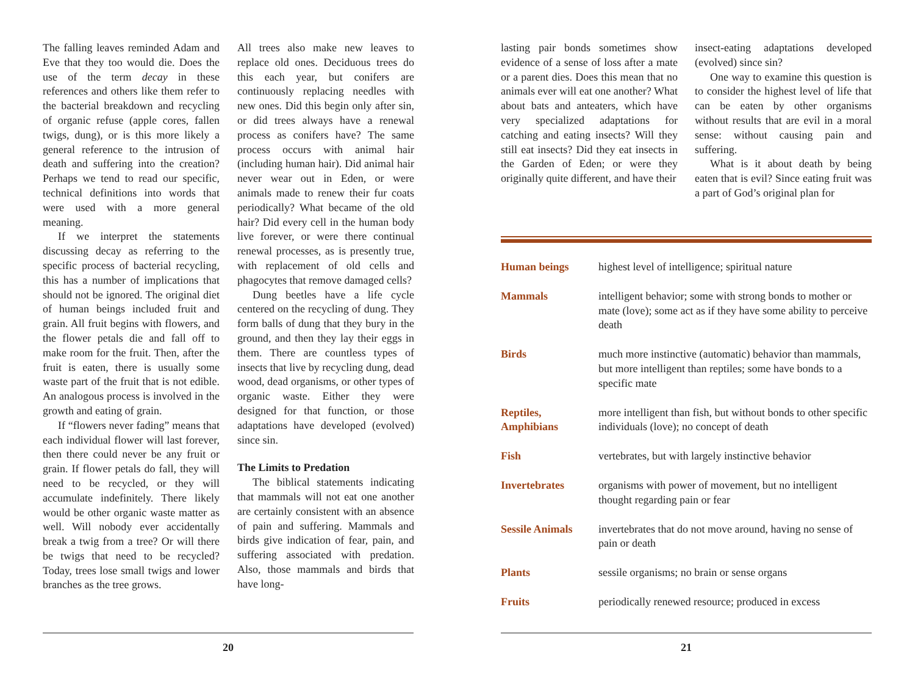The falling leaves reminded Adam and Eve that they too would die. Does the use of the term decay in these references and others like them refer to the bacterial breakdown and recycling of organic refuse (apple cores, fallen twigs, dung), or is this more likely a general reference to the intrusion of death and suffering into the creation? Perhaps we tend to read our specific, technical definitions into words that were used with a more general meaning.
If we interpret the statements discussing decay as referring to the specific process of bacterial recycling, this has a number of implications that should not be ignored. The original diet of human beings included fruit and grain. All fruit begins with flowers, and the flower petals die and fall off to make room for the fruit. Then, after the fruit is eaten, there is usually some waste part of the fruit that is not edible. An analogous process is involved in the growth and eating of grain.
If “flowers never fading” means that each individual flower will last forever, then there could never be any fruit or grain. If flower petals do fall, they will need to be recycled, or they will accumulate indefinitely. There likely would be other organic waste matter as well. Will nobody ever accidentally break a twig from a tree? Or will there be twigs that need to be recycled? Today, trees lose small twigs and lower branches as the tree grows.
All trees also make new leaves to replace old ones. Deciduous trees do this each year, but conifers are continuously replacing needles with new ones. Did this begin only after sin, or did trees always have a renewal process as conifers have? The same process occurs with animal hair (including human hair). Did animal hair never wear out in Eden, or were animals made to renew their fur coats periodically? What became of the old hair? Did every cell in the human body live forever, or were there continual renewal processes, as is presently true, with replacement of old cells and phagocytes that remove damaged cells?
Dung beetles have a life cycle centered on the recycling of dung. They form balls of dung that they bury in the ground, and then they lay their eggs in them. There are countless types of insects that live by recycling dung, dead wood, dead organisms, or other types of organic waste. Either they were designed for that function, or those adaptations have developed (evolved) since sin.
The Limits to Predation
The biblical statements indicating that mammals will not eat one another are certainly consistent with an absence of pain and suffering. Mammals and birds give indication of fear, pain, and suffering associated with predation. Also, those mammals and birds that have long-
20
lasting pair bonds sometimes show evidence of a sense of loss after a mate or a parent dies. Does this mean that no animals ever will eat one another? What about bats and anteaters, which have very specialized adaptations for catching and eating insects? Will they still eat insects? Did they eat insects in the Garden of Eden; or were they originally quite different, and have their
insect-eating adaptations developed (evolved) since sin?
One way to examine this question is to consider the highest level of life that can be eaten by other organisms without results that are evil in a moral sense: without causing pain and suffering.
What is it about death by being eaten that is evil? Since eating fruit was a part of God’s original plan for
21
| Human beings | highest level of intelligence; spiritual nature |
| Mammals | intelligent behavior; some with strong bonds to mother or mate (love); some act as if they have some ability to perceive death |
| Birds | much more instinctive (automatic) behavior than mammals, but more intelligent than reptiles; some have bonds to a specific mate |
| Reptiles, Amphibians | more intelligent than fish, but without bonds to other specific individuals (love); no concept of death |
| Fish | vertebrates, but with largely instinctive behavior |
| Invertebrates | organisms with power of movement, but no intelligent thought regarding pain or fear |
| Sessile Animals | invertebrates that do not move around, having no sense of pain or death |
| Plants | sessile organisms; no brain or sense organs |
| Fruits | periodically renewed resource; produced in excess |